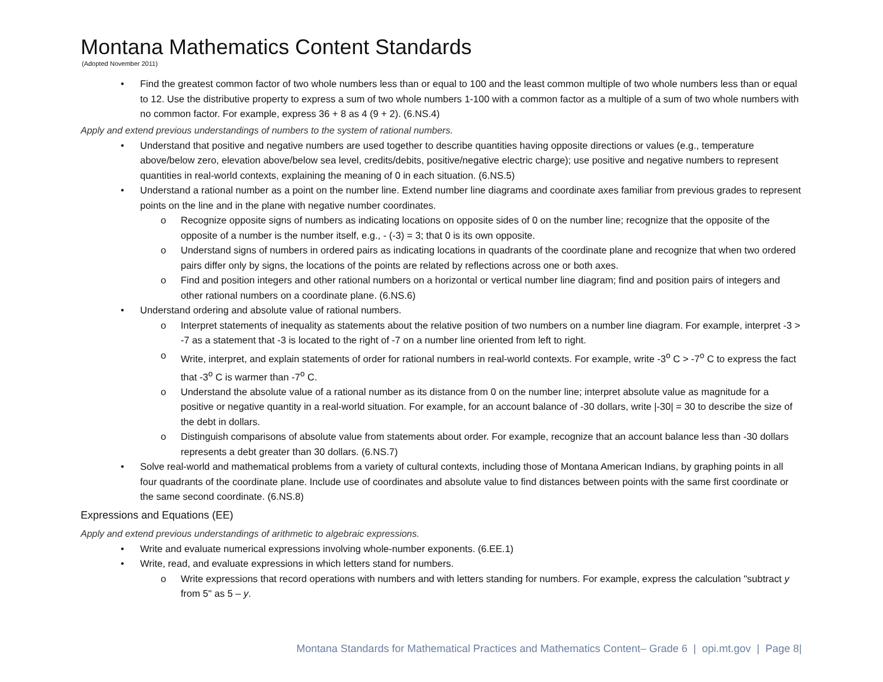Montana Mathematics Content Standards
(Adopted November 2011)
• Find the greatest common factor of two whole numbers less than or equal to 100 and the least common multiple of two whole numbers less than or equal to 12. Use the distributive property to express a sum of two whole numbers 1-100 with a common factor as a multiple of a sum of two whole numbers with no common factor. For example, express 36 + 8 as 4 (9 + 2). (6.NS.4)
Apply and extend previous understandings of numbers to the system of rational numbers.
• Understand that positive and negative numbers are used together to describe quantities having opposite directions or values (e.g., temperature above/below zero, elevation above/below sea level, credits/debits, positive/negative electric charge); use positive and negative numbers to represent quantities in real-world contexts, explaining the meaning of 0 in each situation. (6.NS.5)
• Understand a rational number as a point on the number line. Extend number line diagrams and coordinate axes familiar from previous grades to represent points on the line and in the plane with negative number coordinates.
o Recognize opposite signs of numbers as indicating locations on opposite sides of 0 on the number line; recognize that the opposite of the opposite of a number is the number itself, e.g., - (-3) = 3; that 0 is its own opposite.
o Understand signs of numbers in ordered pairs as indicating locations in quadrants of the coordinate plane and recognize that when two ordered pairs differ only by signs, the locations of the points are related by reflections across one or both axes.
o Find and position integers and other rational numbers on a horizontal or vertical number line diagram; find and position pairs of integers and other rational numbers on a coordinate plane. (6.NS.6)
• Understand ordering and absolute value of rational numbers.
o Interpret statements of inequality as statements about the relative position of two numbers on a number line diagram. For example, interpret -3 > -7 as a statement that -3 is located to the right of -7 on a number line oriented from left to right.
o Write, interpret, and explain statements of order for rational numbers in real-world contexts. For example, write -3<sup>o</sup> C > -7<sup>o</sup> C to express the fact that -3<sup>o</sup> C is warmer than -7<sup>o</sup> C.
o Understand the absolute value of a rational number as its distance from 0 on the number line; interpret absolute value as magnitude for a positive or negative quantity in a real-world situation. For example, for an account balance of -30 dollars, write |-30| = 30 to describe the size of the debt in dollars.
o Distinguish comparisons of absolute value from statements about order. For example, recognize that an account balance less than -30 dollars represents a debt greater than 30 dollars. (6.NS.7)
• Solve real-world and mathematical problems from a variety of cultural contexts, including those of Montana American Indians, by graphing points in all four quadrants of the coordinate plane. Include use of coordinates and absolute value to find distances between points with the same first coordinate or the same second coordinate. (6.NS.8)
Expressions and Equations (EE)
Apply and extend previous understandings of arithmetic to algebraic expressions.
• Write and evaluate numerical expressions involving whole-number exponents. (6.EE.1)
• Write, read, and evaluate expressions in which letters stand for numbers.
o Write expressions that record operations with numbers and with letters standing for numbers. For example, express the calculation "subtract y from 5" as 5 – y.
Montana Standards for Mathematical Practices and Mathematics Content– Grade 6 | opi.mt.gov | Page 8|